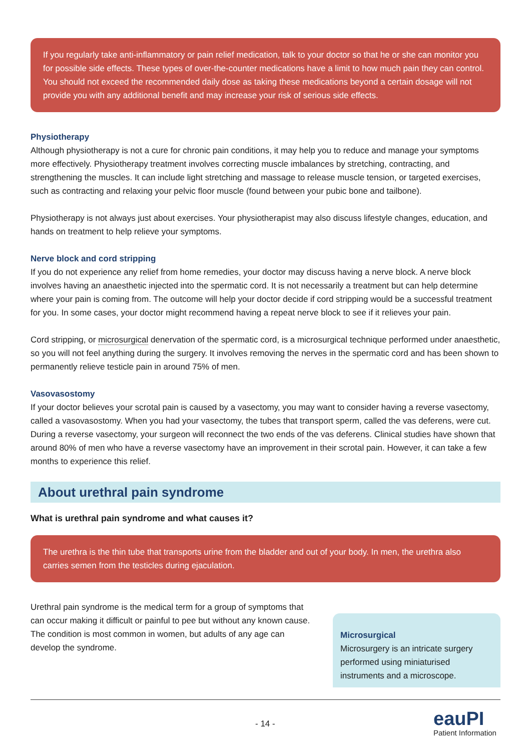If you regularly take anti-inflammatory or pain relief medication, talk to your doctor so that he or she can monitor you for possible side effects. These types of over-the-counter medications have a limit to how much pain they can control. You should not exceed the recommended daily dose as taking these medications beyond a certain dosage will not provide you with any additional benefit and may increase your risk of serious side effects.
Physiotherapy
Although physiotherapy is not a cure for chronic pain conditions, it may help you to reduce and manage your symptoms more effectively. Physiotherapy treatment involves correcting muscle imbalances by stretching, contracting, and strengthening the muscles. It can include light stretching and massage to release muscle tension, or targeted exercises, such as contracting and relaxing your pelvic floor muscle (found between your pubic bone and tailbone).
Physiotherapy is not always just about exercises. Your physiotherapist may also discuss lifestyle changes, education, and hands on treatment to help relieve your symptoms.
Nerve block and cord stripping
If you do not experience any relief from home remedies, your doctor may discuss having a nerve block. A nerve block involves having an anaesthetic injected into the spermatic cord. It is not necessarily a treatment but can help determine where your pain is coming from. The outcome will help your doctor decide if cord stripping would be a successful treatment for you. In some cases, your doctor might recommend having a repeat nerve block to see if it relieves your pain.
Cord stripping, or microsurgical denervation of the spermatic cord, is a microsurgical technique performed under anaesthetic, so you will not feel anything during the surgery. It involves removing the nerves in the spermatic cord and has been shown to permanently relieve testicle pain in around 75% of men.
Vasovasostomy
If your doctor believes your scrotal pain is caused by a vasectomy, you may want to consider having a reverse vasectomy, called a vasovasostomy. When you had your vasectomy, the tubes that transport sperm, called the vas deferens, were cut. During a reverse vasectomy, your surgeon will reconnect the two ends of the vas deferens. Clinical studies have shown that around 80% of men who have a reverse vasectomy have an improvement in their scrotal pain. However, it can take a few months to experience this relief.
About urethral pain syndrome
What is urethral pain syndrome and what causes it?
The urethra is the thin tube that transports urine from the bladder and out of your body. In men, the urethra also carries semen from the testicles during ejaculation.
Urethral pain syndrome is the medical term for a group of symptoms that can occur making it difficult or painful to pee but without any known cause. The condition is most common in women, but adults of any age can develop the syndrome.
Microsurgical
Microsurgery is an intricate surgery performed using miniaturised instruments and a microscope.
- 14 - eauPI
Patient Information